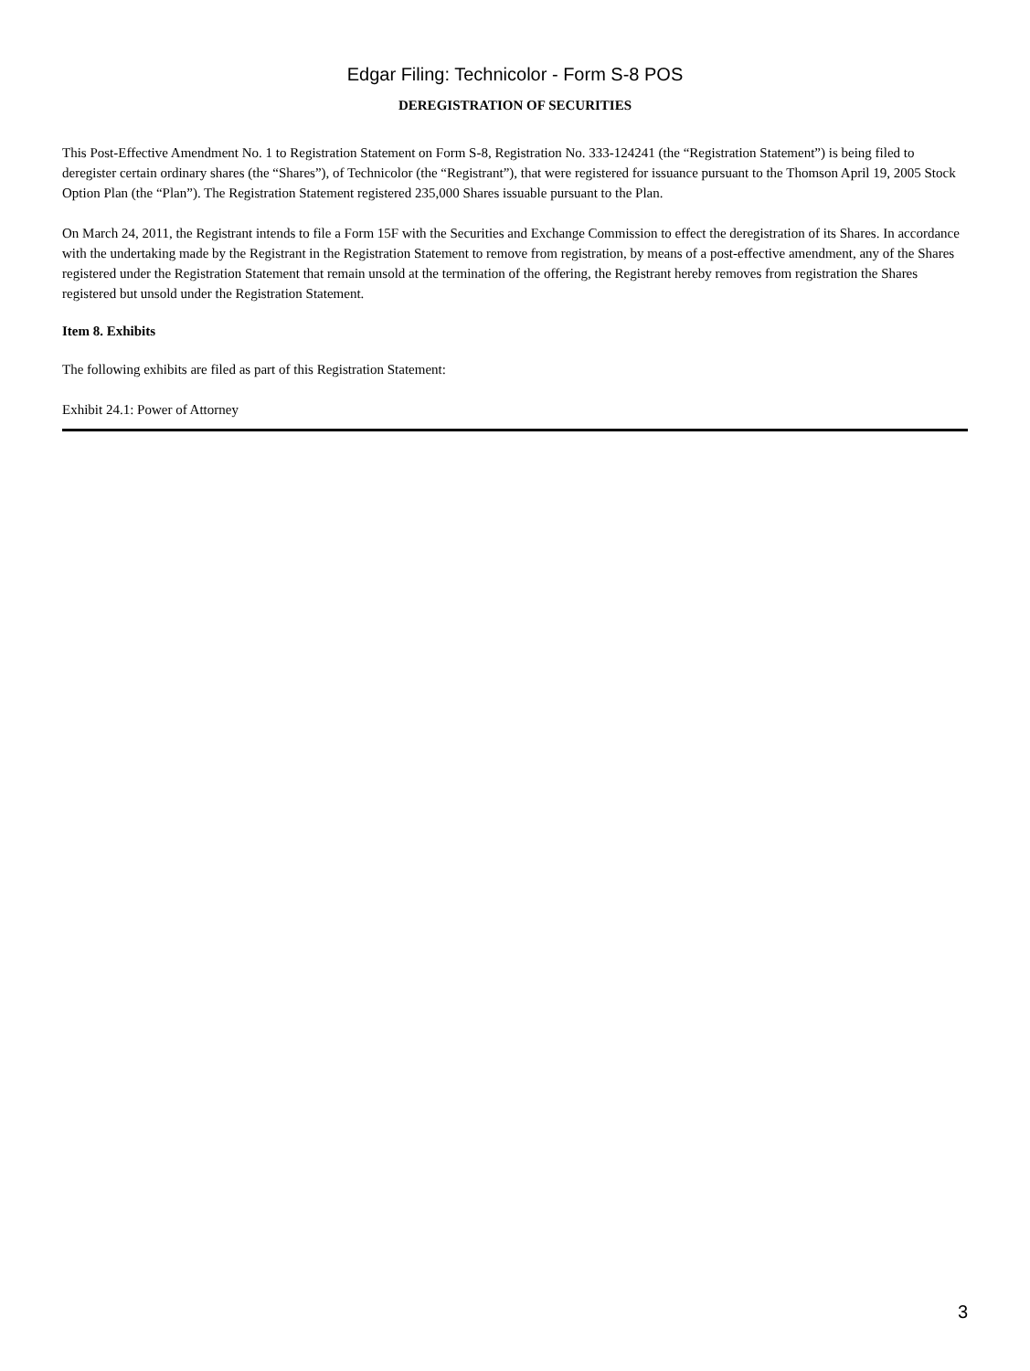Edgar Filing: Technicolor - Form S-8 POS
DEREGISTRATION OF SECURITIES
This Post-Effective Amendment No. 1 to Registration Statement on Form S-8, Registration No. 333-124241 (the “Registration Statement”) is being filed to deregister certain ordinary shares (the “Shares”), of Technicolor (the “Registrant”), that were registered for issuance pursuant to the Thomson April 19, 2005 Stock Option Plan (the “Plan”). The Registration Statement registered 235,000 Shares issuable pursuant to the Plan.
On March 24, 2011, the Registrant intends to file a Form 15F with the Securities and Exchange Commission to effect the deregistration of its Shares. In accordance with the undertaking made by the Registrant in the Registration Statement to remove from registration, by means of a post-effective amendment, any of the Shares registered under the Registration Statement that remain unsold at the termination of the offering, the Registrant hereby removes from registration the Shares registered but unsold under the Registration Statement.
Item 8. Exhibits
The following exhibits are filed as part of this Registration Statement:
Exhibit 24.1: Power of Attorney
3